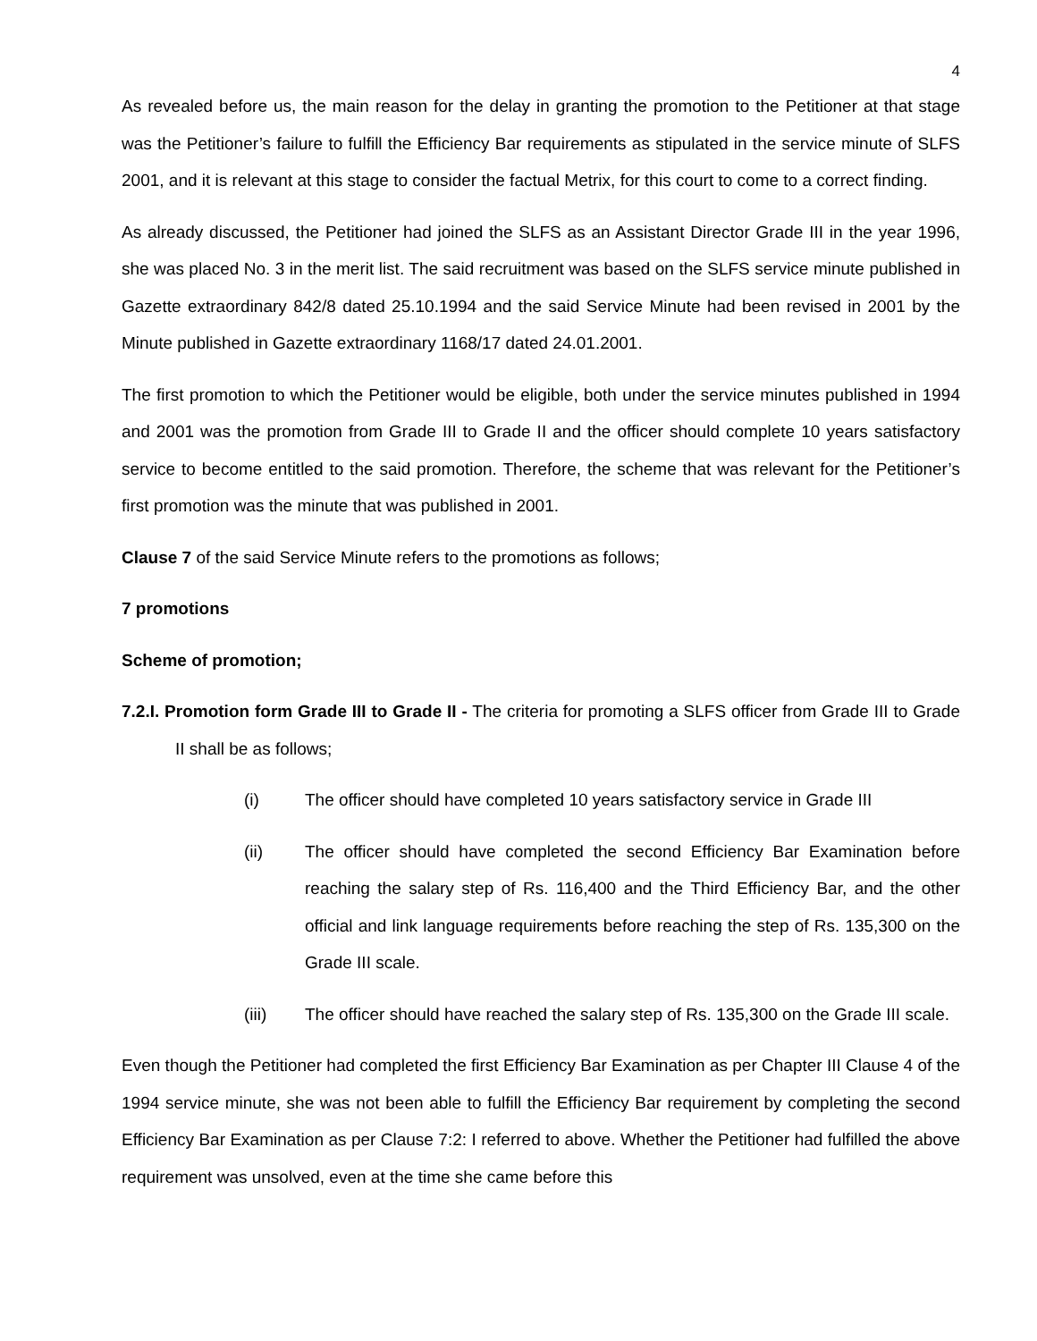4
As revealed before us, the main reason for the delay in granting the promotion to the Petitioner at that stage was the Petitioner’s failure to fulfill the Efficiency Bar requirements as stipulated in the service minute of SLFS 2001, and it is relevant at this stage to consider the factual Metrix, for this court to come to a correct finding.
As already discussed, the Petitioner had joined the SLFS as an Assistant Director Grade III in the year 1996, she was placed No. 3 in the merit list. The said recruitment was based on the SLFS service minute published in Gazette extraordinary 842/8 dated 25.10.1994 and the said Service Minute had been revised in 2001 by the Minute published in Gazette extraordinary 1168/17 dated 24.01.2001.
The first promotion to which the Petitioner would be eligible, both under the service minutes published in 1994 and 2001 was the promotion from Grade III to Grade II and the officer should complete 10 years satisfactory service to become entitled to the said promotion. Therefore, the scheme that was relevant for the Petitioner’s first promotion was the minute that was published in 2001.
Clause 7 of the said Service Minute refers to the promotions as follows;
7 promotions
Scheme of promotion;
7.2.I. Promotion form Grade III to Grade II - The criteria for promoting a SLFS officer from Grade III to Grade II shall be as follows;
(i) The officer should have completed 10 years satisfactory service in Grade III
(ii) The officer should have completed the second Efficiency Bar Examination before reaching the salary step of Rs. 116,400 and the Third Efficiency Bar, and the other official and link language requirements before reaching the step of Rs. 135,300 on the Grade III scale.
(iii) The officer should have reached the salary step of Rs. 135,300 on the Grade III scale.
Even though the Petitioner had completed the first Efficiency Bar Examination as per Chapter III Clause 4 of the 1994 service minute, she was not been able to fulfill the Efficiency Bar requirement by completing the second Efficiency Bar Examination as per Clause 7:2: I referred to above. Whether the Petitioner had fulfilled the above requirement was unsolved, even at the time she came before this